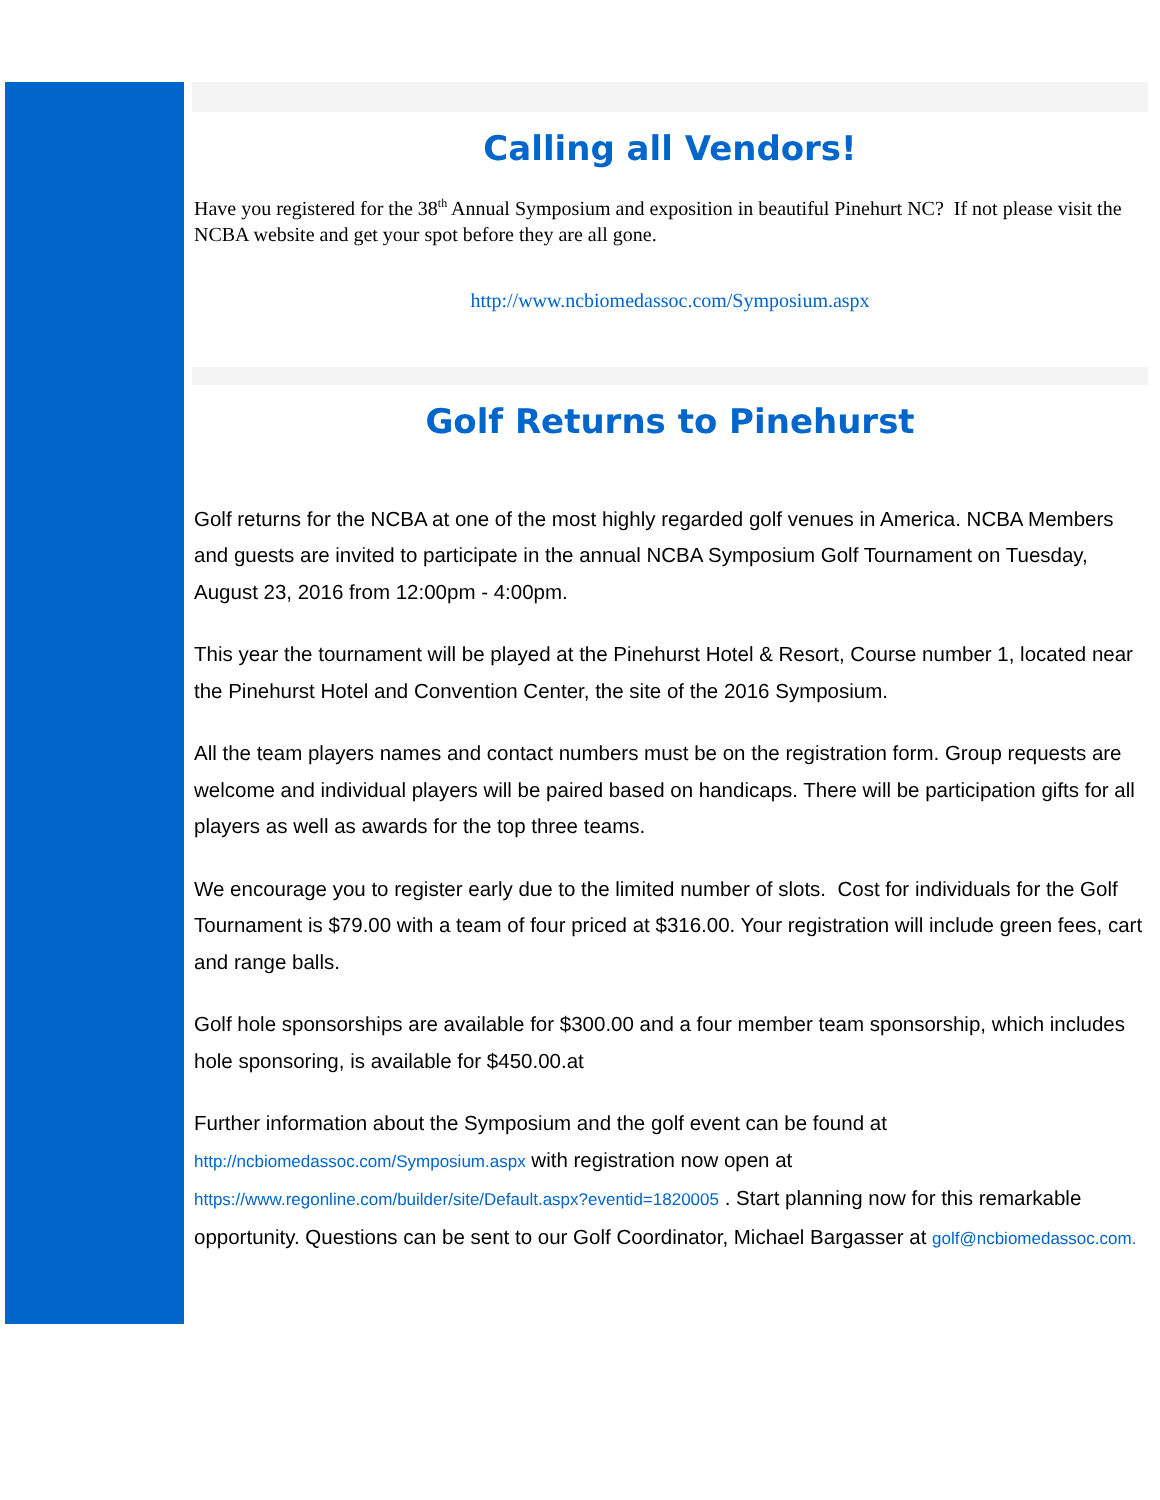Calling all Vendors!
Have you registered for the 38<sup>th</sup> Annual Symposium and exposition in beautiful Pinehurt NC? If not please visit the NCBA website and get your spot before they are all gone.
http://www.ncbiomedassoc.com/Symposium.aspx
Golf Returns to Pinehurst
Golf returns for the NCBA at one of the most highly regarded golf venues in America. NCBA Members and guests are invited to participate in the annual NCBA Symposium Golf Tournament on Tuesday, August 23, 2016 from 12:00pm - 4:00pm.
This year the tournament will be played at the Pinehurst Hotel & Resort, Course number 1, located near the Pinehurst Hotel and Convention Center, the site of the 2016 Symposium.
All the team players names and contact numbers must be on the registration form. Group requests are welcome and individual players will be paired based on handicaps. There will be participation gifts for all players as well as awards for the top three teams.
We encourage you to register early due to the limited number of slots. Cost for individuals for the Golf Tournament is $79.00 with a team of four priced at $316.00. Your registration will include green fees, cart and range balls.
Golf hole sponsorships are available for $300.00 and a four member team sponsorship, which includes hole sponsoring, is available for $450.00.at
Further information about the Symposium and the golf event can be found at http://ncbiomedassoc.com/Symposium.aspx with registration now open at https://www.regonline.com/builder/site/Default.aspx?eventid=1820005 . Start planning now for this remarkable opportunity. Questions can be sent to our Golf Coordinator, Michael Bargasser at golf@ncbiomedassoc.com.